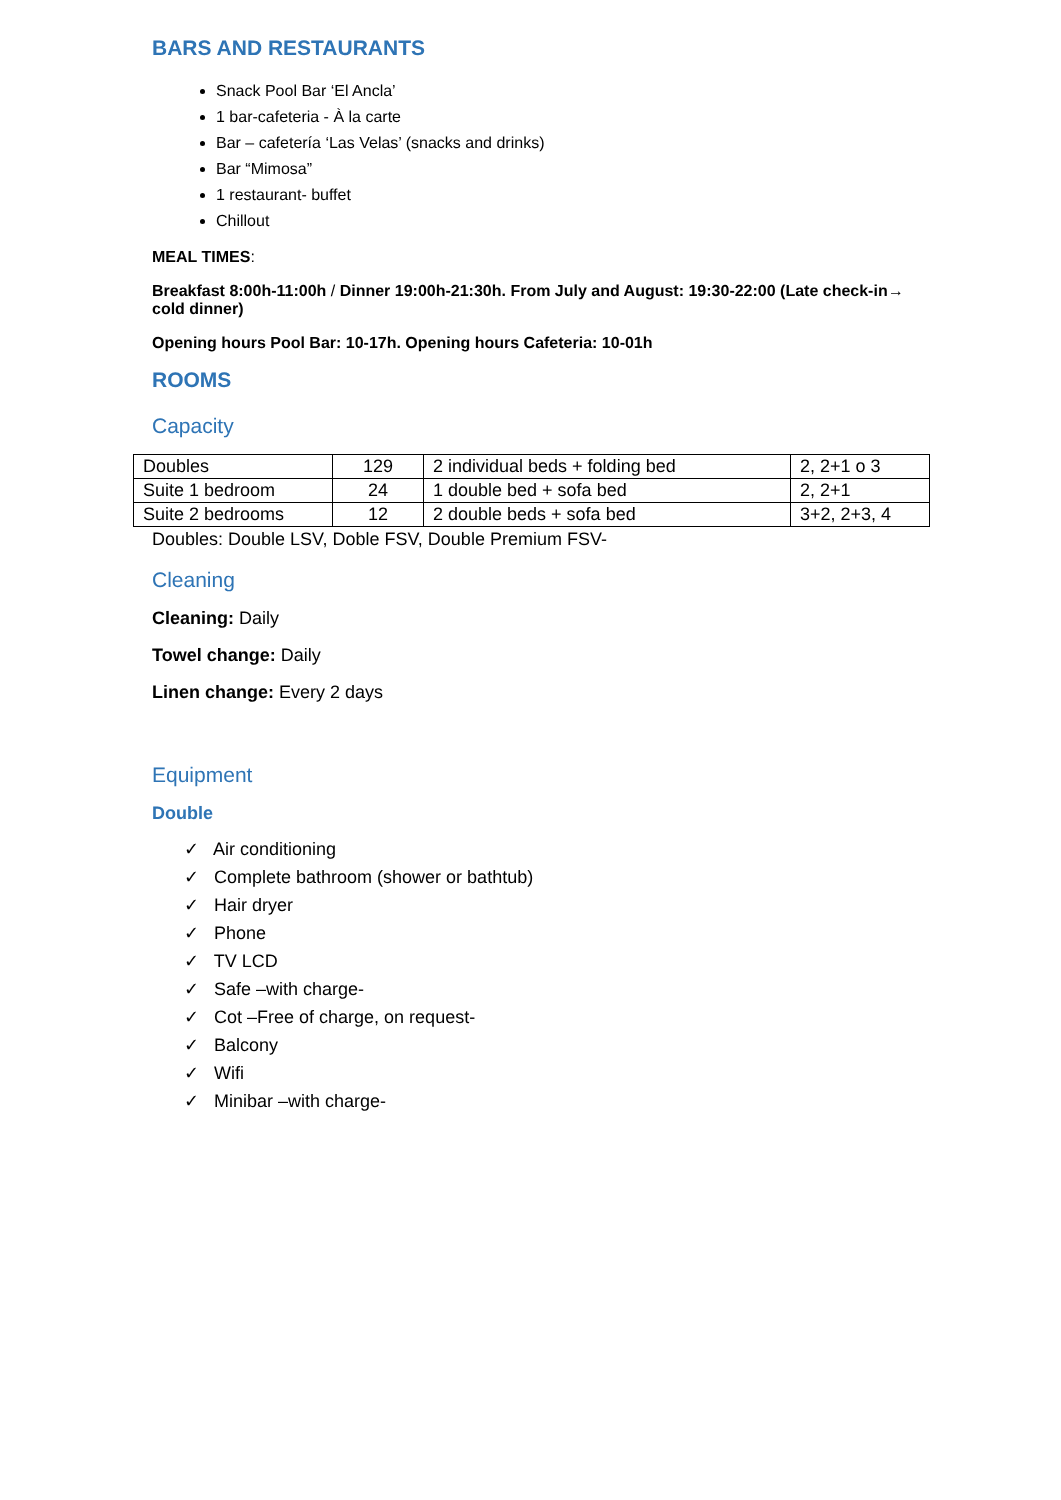BARS AND RESTAURANTS
Snack Pool Bar ‘El Ancla’
1 bar-cafeteria - À la carte
Bar – cafetería ‘Las Velas’ (snacks and drinks)
Bar “Mimosa”
1 restaurant- buffet
Chillout
MEAL TIMES:
Breakfast 8:00h-11:00h / Dinner 19:00h-21:30h. From July and August: 19:30-22:00 (Late check-in→ cold dinner)
Opening hours Pool Bar: 10-17h. Opening hours Cafeteria: 10-01h
ROOMS
Capacity
| Doubles | 129 | 2 individual beds + folding bed | 2, 2+1 o 3 |
| Suite 1 bedroom | 24 | 1 double bed + sofa bed | 2, 2+1 |
| Suite 2 bedrooms | 12 | 2 double beds + sofa bed | 3+2, 2+3, 4 |
Doubles: Double LSV, Doble FSV, Double Premium FSV-
Cleaning
Cleaning: Daily
Towel change: Daily
Linen change: Every 2 days
Equipment
Double
✓ Air conditioning
✓ Complete bathroom (shower or bathtub)
✓ Hair dryer
✓ Phone
✓ TV LCD
✓ Safe –with charge-
✓ Cot –Free of charge, on request-
✓ Balcony
✓ Wifi
✓ Minibar –with charge-